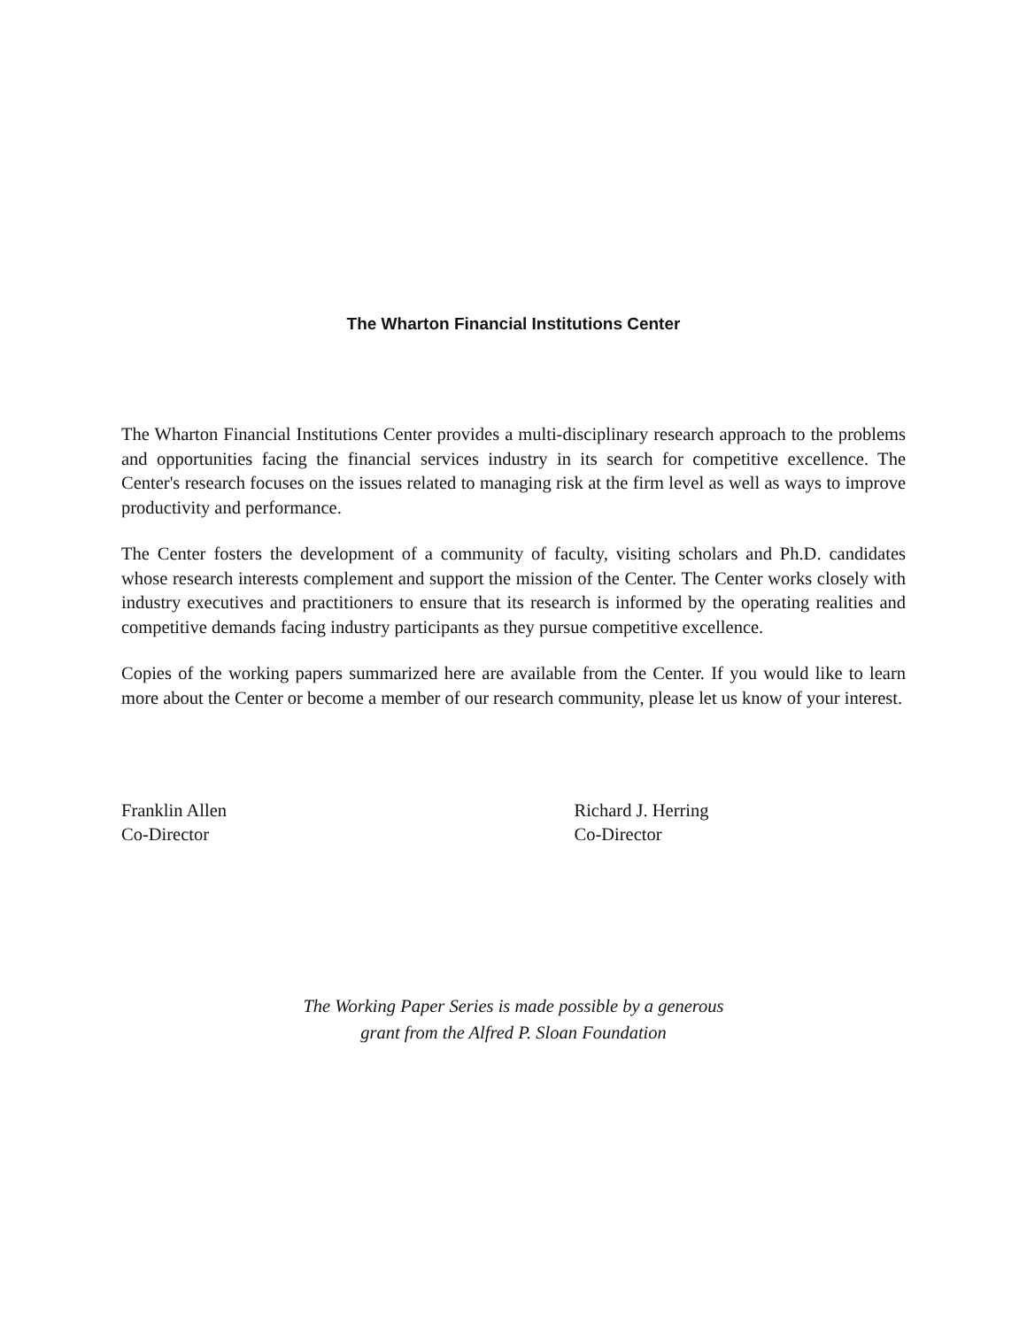The Wharton Financial Institutions Center
The Wharton Financial Institutions Center provides a multi-disciplinary research approach to the problems and opportunities facing the financial services industry in its search for competitive excellence. The Center's research focuses on the issues related to managing risk at the firm level as well as ways to improve productivity and performance.
The Center fosters the development of a community of faculty, visiting scholars and Ph.D. candidates whose research interests complement and support the mission of the Center. The Center works closely with industry executives and practitioners to ensure that its research is informed by the operating realities and competitive demands facing industry participants as they pursue competitive excellence.
Copies of the working papers summarized here are available from the Center. If you would like to learn more about the Center or become a member of our research community, please let us know of your interest.
Franklin Allen
Co-Director
Richard J. Herring
Co-Director
The Working Paper Series is made possible by a generous
grant from the Alfred P. Sloan Foundation